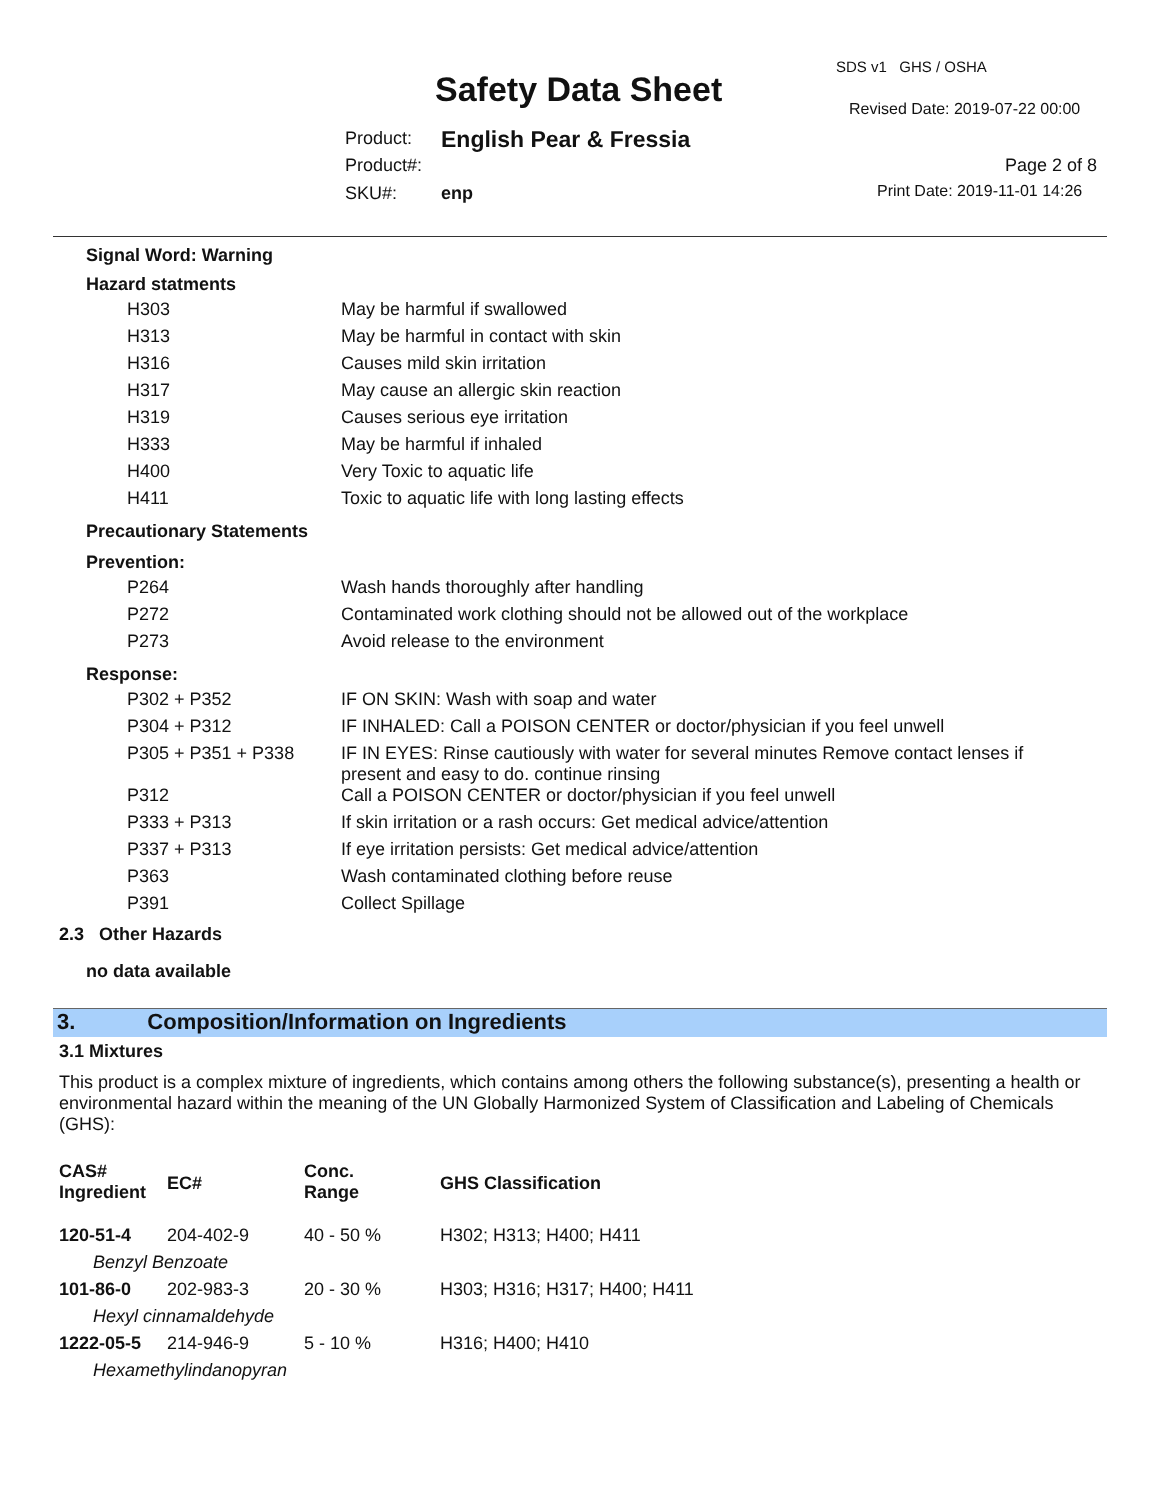SDS v1 GHS / OSHA
Safety Data Sheet Revised Date: 2019-07-22 00:00
Product: English Pear & Fressia
Product#: Page 2 of 8
SKU#: enp Print Date: 2019-11-01 14:26
Signal Word: Warning
Hazard statments
| H303 | May be harmful if swallowed |
| H313 | May be harmful in contact with skin |
| H316 | Causes mild skin irritation |
| H317 | May cause an allergic skin reaction |
| H319 | Causes serious eye irritation |
| H333 | May be harmful if inhaled |
| H400 | Very Toxic to aquatic life |
| H411 | Toxic to aquatic life with long lasting effects |
Precautionary Statements
Prevention:
| P264 | Wash hands thoroughly after handling |
| P272 | Contaminated work clothing should not be allowed out of the workplace |
| P273 | Avoid release to the environment |
Response:
| P302 + P352 | IF ON SKIN: Wash with soap and water |
| P304 + P312 | IF INHALED: Call a POISON CENTER or doctor/physician if you feel unwell |
| P305 + P351 + P338 | IF IN EYES: Rinse cautiously with water for several minutes Remove contact lenses if present and easy to do. continue rinsing |
| P312 | Call a POISON CENTER or doctor/physician if you feel unwell |
| P333 + P313 | If skin irritation or a rash occurs: Get medical advice/attention |
| P337 + P313 | If eye irritation persists: Get medical advice/attention |
| P363 | Wash contaminated clothing before reuse |
| P391 | Collect Spillage |
2.3 Other Hazards
no data available
3. Composition/Information on Ingredients
3.1 Mixtures
This product is a complex mixture of ingredients, which contains among others the following substance(s), presenting a health or environmental hazard within the meaning of the UN Globally Harmonized System of Classification and Labeling of Chemicals (GHS):
| CAS# Ingredient | EC# | Conc. Range | GHS Classification |
| 120-51-4 | 204-402-9 | 40 - 50 % | H302; H313; H400; H411 |
| Benzyl Benzoate | | | |
| 101-86-0 | 202-983-3 | 20 - 30 % | H303; H316; H317; H400; H411 |
| Hexyl cinnamaldehyde | | | |
| 1222-05-5 | 214-946-9 | 5 - 10 % | H316; H400; H410 |
| Hexamethylindanopyran | | | |